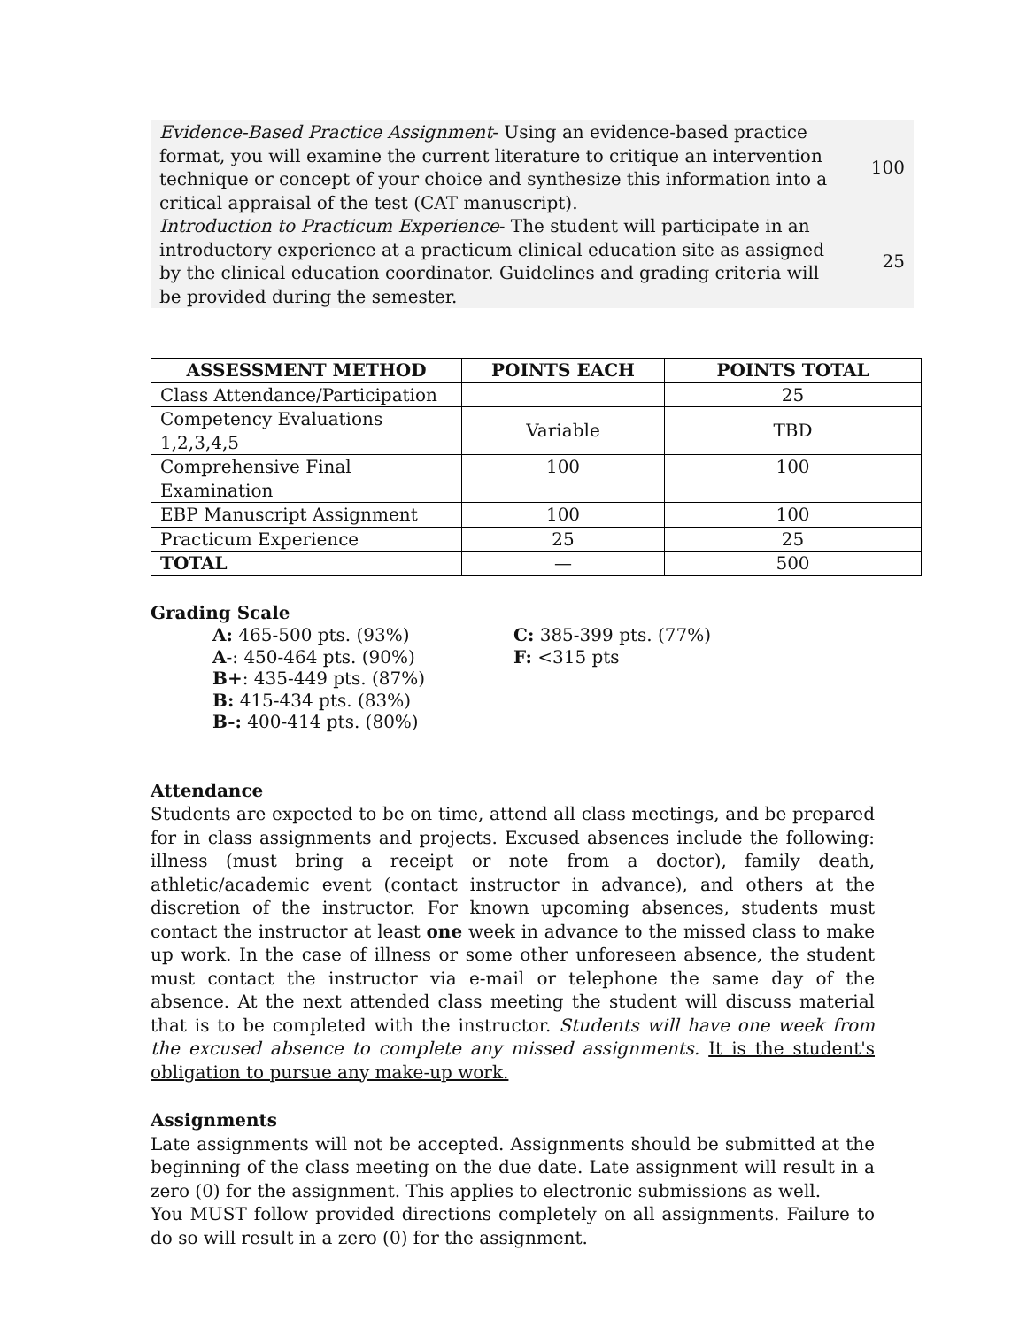| Evidence-Based Practice Assignment - Using an evidence-based practice format, you will examine the current literature to critique an intervention technique or concept of your choice and synthesize this information into a critical appraisal of the test (CAT manuscript). | 100 |
| Introduction to Practicum Experience - The student will participate in an introductory experience at a practicum clinical education site as assigned by the clinical education coordinator. Guidelines and grading criteria will be provided during the semester. | 25 |
| ASSESSMENT METHOD | POINTS EACH | POINTS TOTAL |
| --- | --- | --- |
| Class Attendance/Participation | | 25 |
| Competency Evaluations 1,2,3,4,5 | Variable | TBD |
| Comprehensive Final Examination | 100 | 100 |
| EBP Manuscript Assignment | 100 | 100 |
| Practicum Experience | 25 | 25 |
| TOTAL | — | 500 |
Grading Scale
A: 465-500 pts. (93%)
A-: 450-464 pts. (90%)
B+: 435-449 pts. (87%)
B: 415-434 pts. (83%)
B-: 400-414 pts. (80%)
C: 385-399 pts. (77%)
F: <315 pts
Attendance
Students are expected to be on time, attend all class meetings, and be prepared for in class assignments and projects. Excused absences include the following: illness (must bring a receipt or note from a doctor), family death, athletic/academic event (contact instructor in advance), and others at the discretion of the instructor. For known upcoming absences, students must contact the instructor at least one week in advance to the missed class to make up work. In the case of illness or some other unforeseen absence, the student must contact the instructor via e-mail or telephone the same day of the absence. At the next attended class meeting the student will discuss material that is to be completed with the instructor. Students will have one week from the excused absence to complete any missed assignments. It is the student's obligation to pursue any make-up work.
Assignments
Late assignments will not be accepted. Assignments should be submitted at the beginning of the class meeting on the due date. Late assignment will result in a zero (0) for the assignment. This applies to electronic submissions as well.
You MUST follow provided directions completely on all assignments. Failure to do so will result in a zero (0) for the assignment.